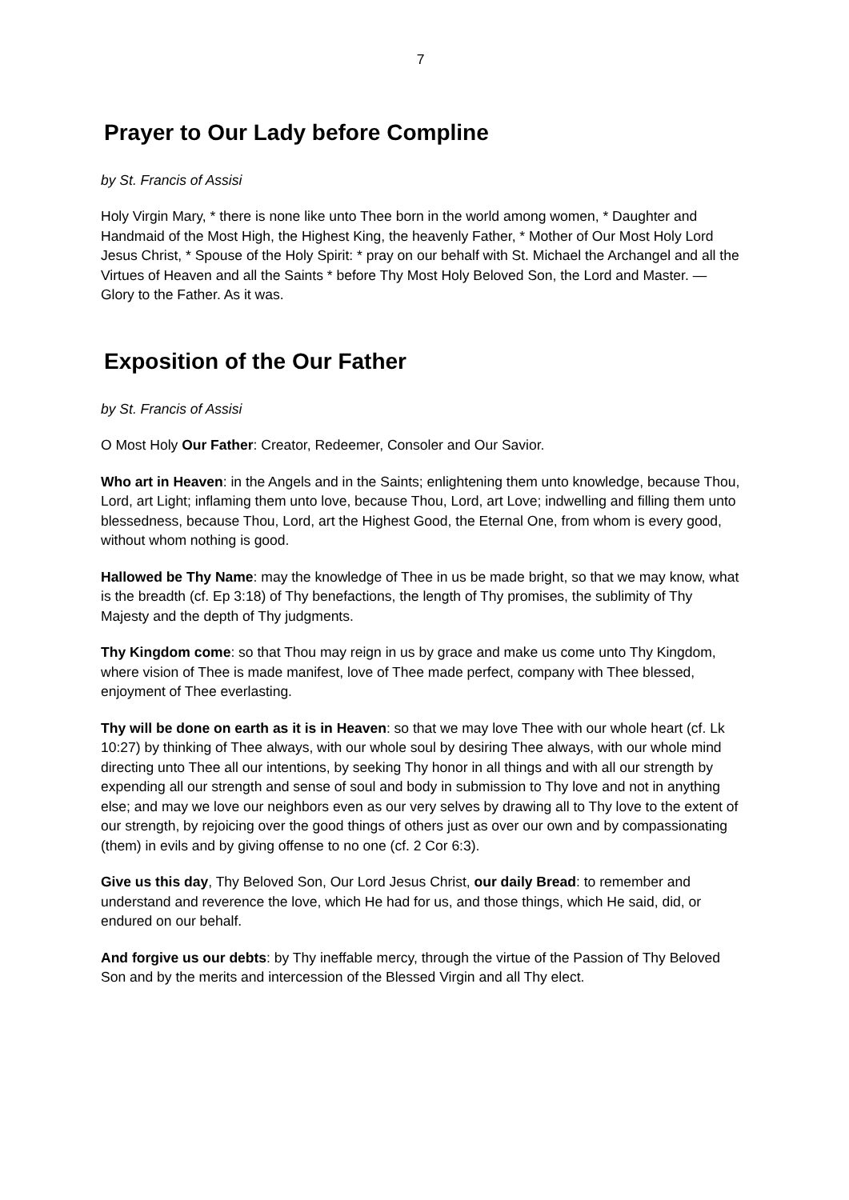7
Prayer to Our Lady before Compline
by St. Francis of Assisi
Holy Virgin Mary, * there is none like unto Thee born in the world among women, * Daughter and Handmaid of the Most High, the Highest King, the heavenly Father, * Mother of Our Most Holy Lord Jesus Christ, * Spouse of the Holy Spirit: * pray on our behalf with St. Michael the Archangel and all the Virtues of Heaven and all the Saints * before Thy Most Holy Beloved Son, the Lord and Master. — Glory to the Father. As it was.
Exposition of the Our Father
by St. Francis of Assisi
O Most Holy Our Father: Creator, Redeemer, Consoler and Our Savior.
Who art in Heaven: in the Angels and in the Saints; enlightening them unto knowledge, because Thou, Lord, art Light; inflaming them unto love, because Thou, Lord, art Love; indwelling and filling them unto blessedness, because Thou, Lord, art the Highest Good, the Eternal One, from whom is every good, without whom nothing is good.
Hallowed be Thy Name: may the knowledge of Thee in us be made bright, so that we may know, what is the breadth (cf. Ep 3:18) of Thy benefactions, the length of Thy promises, the sublimity of Thy Majesty and the depth of Thy judgments.
Thy Kingdom come: so that Thou may reign in us by grace and make us come unto Thy Kingdom, where vision of Thee is made manifest, love of Thee made perfect, company with Thee blessed, enjoyment of Thee everlasting.
Thy will be done on earth as it is in Heaven: so that we may love Thee with our whole heart (cf. Lk 10:27) by thinking of Thee always, with our whole soul by desiring Thee always, with our whole mind directing unto Thee all our intentions, by seeking Thy honor in all things and with all our strength by expending all our strength and sense of soul and body in submission to Thy love and not in anything else; and may we love our neighbors even as our very selves by drawing all to Thy love to the extent of our strength, by rejoicing over the good things of others just as over our own and by compassionating (them) in evils and by giving offense to no one (cf. 2 Cor 6:3).
Give us this day, Thy Beloved Son, Our Lord Jesus Christ, our daily Bread: to remember and understand and reverence the love, which He had for us, and those things, which He said, did, or endured on our behalf.
And forgive us our debts: by Thy ineffable mercy, through the virtue of the Passion of Thy Beloved Son and by the merits and intercession of the Blessed Virgin and all Thy elect.